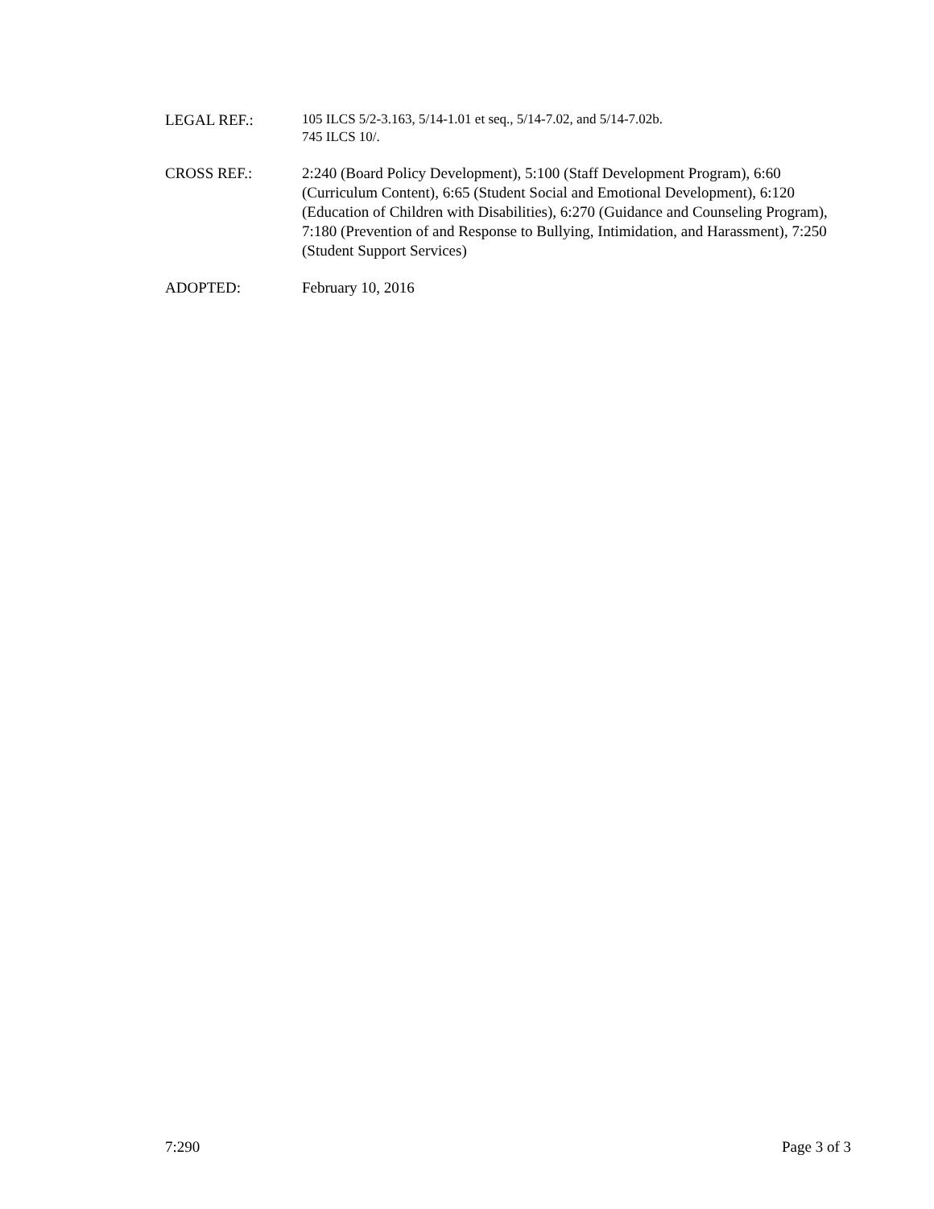LEGAL REF.:
105 ILCS 5/2-3.163, 5/14-1.01 et seq., 5/14-7.02, and 5/14-7.02b.
745 ILCS 10/.
CROSS REF.: 2:240 (Board Policy Development), 5:100 (Staff Development Program), 6:60 (Curriculum Content), 6:65 (Student Social and Emotional Development), 6:120 (Education of Children with Disabilities), 6:270 (Guidance and Counseling Program), 7:180 (Prevention of and Response to Bullying, Intimidation, and Harassment), 7:250 (Student Support Services)
ADOPTED: February 10, 2016
7:290 Page 3 of 3